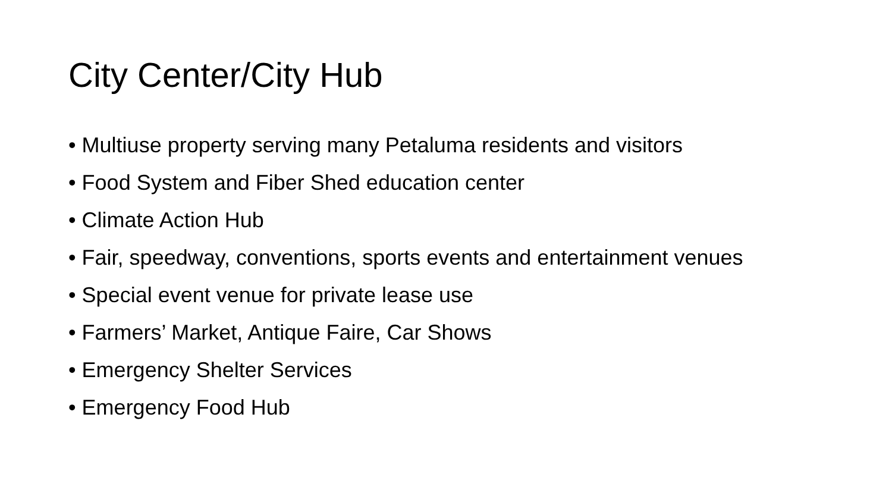City Center/City Hub
• Multiuse property serving many Petaluma residents and visitors
• Food System and Fiber Shed education center
• Climate Action Hub
• Fair, speedway, conventions, sports events and entertainment venues
• Special event venue for private lease use
• Farmers’ Market, Antique Faire, Car Shows
• Emergency Shelter Services
• Emergency Food Hub